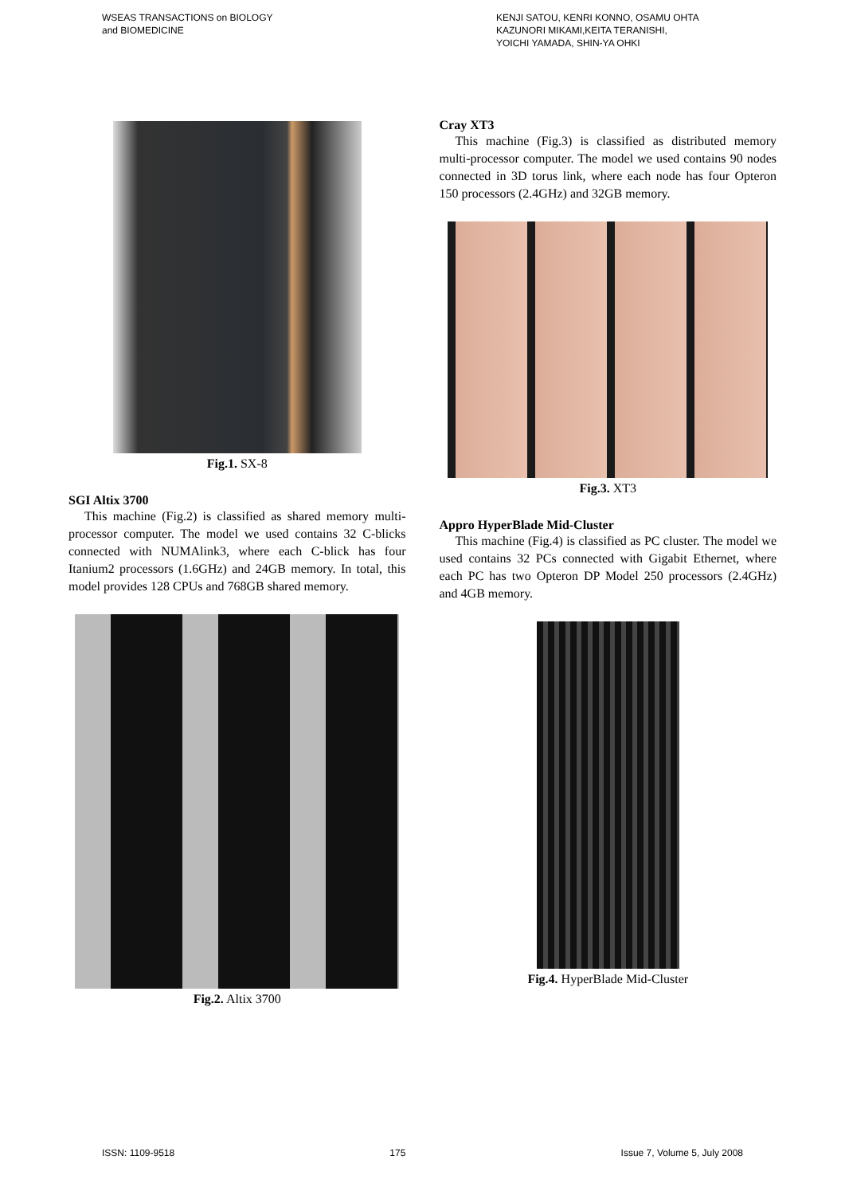WSEAS TRANSACTIONS on BIOLOGY
and BIOMEDICINE
KENJI SATOU, KENRI KONNO, OSAMU OHTA
KAZUNORI MIKAMI,KEITA TERANISHI,
YOICHI YAMADA, SHIN-YA OHKI
Fig.1. SX-8
SGI Altix 3700
This machine (Fig.2) is classified as shared memory multi-processor computer. The model we used contains 32 C-blicks connected with NUMAlink3, where each C-blick has four Itanium2 processors (1.6GHz) and 24GB memory. In total, this model provides 128 CPUs and 768GB shared memory.
Fig.2. Altix 3700
Cray XT3
This machine (Fig.3) is classified as distributed memory multi-processor computer. The model we used contains 90 nodes connected in 3D torus link, where each node has four Opteron 150 processors (2.4GHz) and 32GB memory.
Fig.3. XT3
Appro HyperBlade Mid-Cluster
This machine (Fig.4) is classified as PC cluster. The model we used contains 32 PCs connected with Gigabit Ethernet, where each PC has two Opteron DP Model 250 processors (2.4GHz) and 4GB memory.
Fig.4. HyperBlade Mid-Cluster
ISSN: 1109-9518 175 Issue 7, Volume 5, July 2008